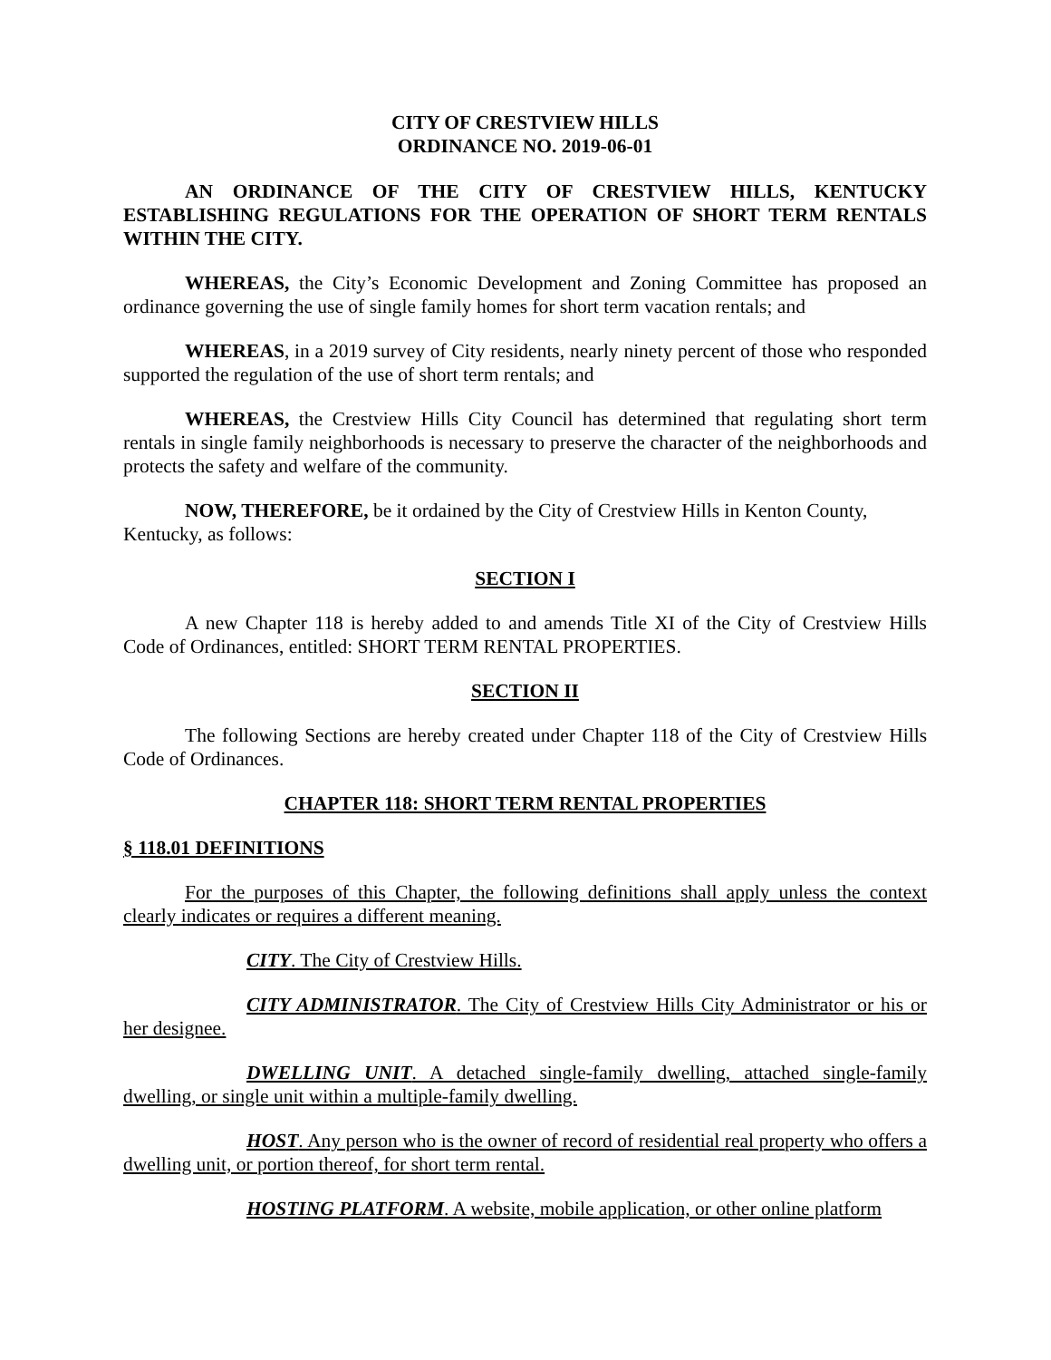CITY OF CRESTVIEW HILLS
ORDINANCE NO. 2019-06-01
AN ORDINANCE OF THE CITY OF CRESTVIEW HILLS, KENTUCKY ESTABLISHING REGULATIONS FOR THE OPERATION OF SHORT TERM RENTALS WITHIN THE CITY.
WHEREAS, the City’s Economic Development and Zoning Committee has proposed an ordinance governing the use of single family homes for short term vacation rentals; and
WHEREAS, in a 2019 survey of City residents, nearly ninety percent of those who responded supported the regulation of the use of short term rentals; and
WHEREAS, the Crestview Hills City Council has determined that regulating short term rentals in single family neighborhoods is necessary to preserve the character of the neighborhoods and protects the safety and welfare of the community.
NOW, THEREFORE, be it ordained by the City of Crestview Hills in Kenton County, Kentucky, as follows:
SECTION I
A new Chapter 118 is hereby added to and amends Title XI of the City of Crestview Hills Code of Ordinances, entitled: SHORT TERM RENTAL PROPERTIES.
SECTION II
The following Sections are hereby created under Chapter 118 of the City of Crestview Hills Code of Ordinances.
CHAPTER 118: SHORT TERM RENTAL PROPERTIES
§ 118.01 DEFINITIONS
For the purposes of this Chapter, the following definitions shall apply unless the context clearly indicates or requires a different meaning.
CITY. The City of Crestview Hills.
CITY ADMINISTRATOR. The City of Crestview Hills City Administrator or his or her designee.
DWELLING UNIT. A detached single-family dwelling, attached single-family dwelling, or single unit within a multiple-family dwelling.
HOST. Any person who is the owner of record of residential real property who offers a dwelling unit, or portion thereof, for short term rental.
HOSTING PLATFORM. A website, mobile application, or other online platform